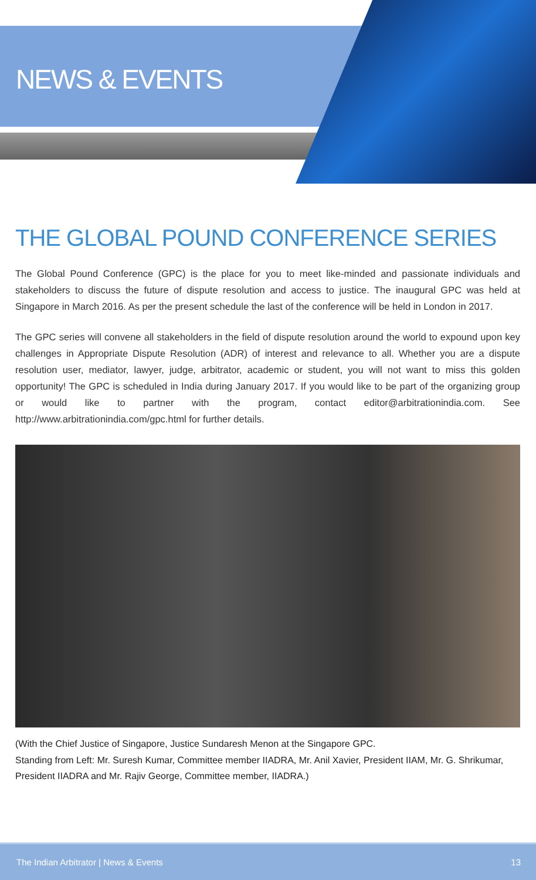NEWS & EVENTS
THE GLOBAL POUND CONFERENCE SERIES
The Global Pound Conference (GPC) is the place for you to meet like-minded and passionate individuals and stakeholders to discuss the future of dispute resolution and access to justice. The inaugural GPC was held at Singapore in March 2016. As per the present schedule the last of the conference will be held in London in 2017.
The GPC series will convene all stakeholders in the field of dispute resolution around the world to expound upon key challenges in Appropriate Dispute Resolution (ADR) of interest and relevance to all. Whether you are a dispute resolution user, mediator, lawyer, judge, arbitrator, academic or student, you will not want to miss this golden opportunity! The GPC is scheduled in India during January 2017. If you would like to be part of the organizing group or would like to partner with the program, contact editor@arbitrationindia.com. See http://www.arbitrationindia.com/gpc.html for further details.
(With the Chief Justice of Singapore, Justice Sundaresh Menon at the Singapore GPC.
Standing from Left: Mr. Suresh Kumar, Committee member IIADRA, Mr. Anil Xavier, President IIAM, Mr. G. Shrikumar, President IIADRA and Mr. Rajiv George, Committee member, IIADRA.)
The Indian Arbitrator | News & Events 13